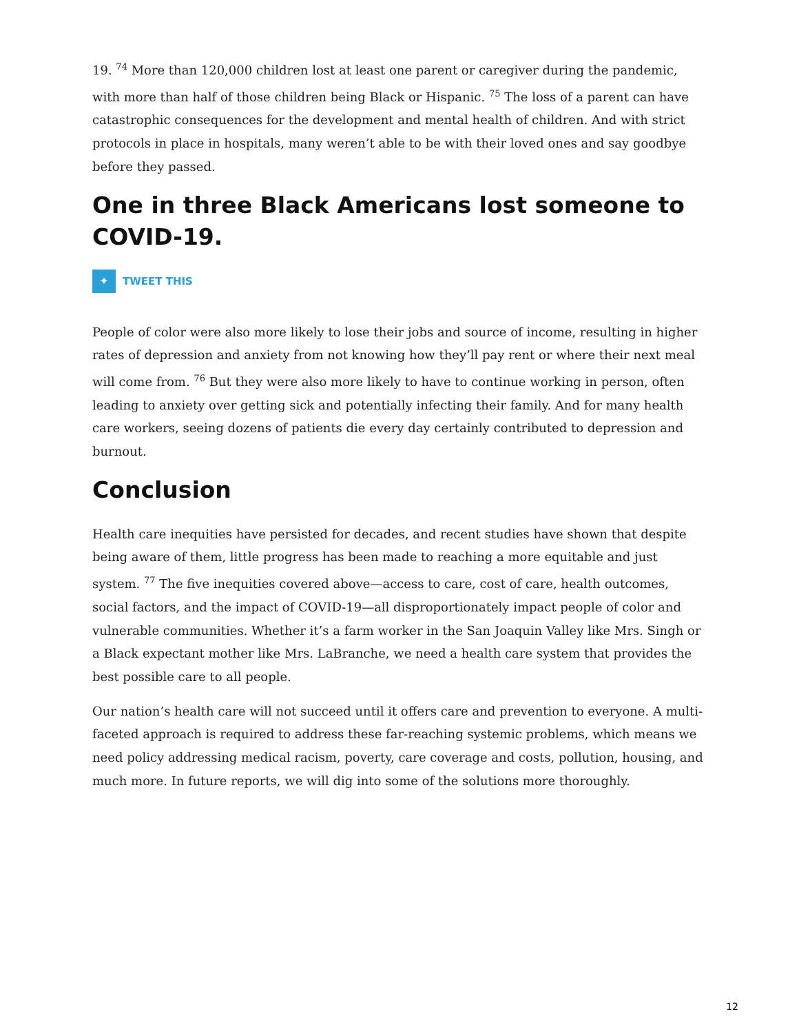19. <sup>74</sup> More than 120,000 children lost at least one parent or caregiver during the pandemic, with more than half of those children being Black or Hispanic. <sup>75</sup> The loss of a parent can have catastrophic consequences for the development and mental health of children. And with strict protocols in place in hospitals, many weren’t able to be with their loved ones and say goodbye before they passed.
One in three Black Americans lost someone to COVID-19.
✦
TWEET THIS
People of color were also more likely to lose their jobs and source of income, resulting in higher rates of depression and anxiety from not knowing how they’ll pay rent or where their next meal will come from. <sup>76</sup> But they were also more likely to have to continue working in person, often leading to anxiety over getting sick and potentially infecting their family. And for many health care workers, seeing dozens of patients die every day certainly contributed to depression and burnout.
Conclusion
Health care inequities have persisted for decades, and recent studies have shown that despite being aware of them, little progress has been made to reaching a more equitable and just system. <sup>77</sup> The five inequities covered above—access to care, cost of care, health outcomes, social factors, and the impact of COVID-19—all disproportionately impact people of color and vulnerable communities. Whether it’s a farm worker in the San Joaquin Valley like Mrs. Singh or a Black expectant mother like Mrs. LaBranche, we need a health care system that provides the best possible care to all people.
Our nation’s health care will not succeed until it offers care and prevention to everyone. A multi-faceted approach is required to address these far-reaching systemic problems, which means we need policy addressing medical racism, poverty, care coverage and costs, pollution, housing, and much more. In future reports, we will dig into some of the solutions more thoroughly.
12